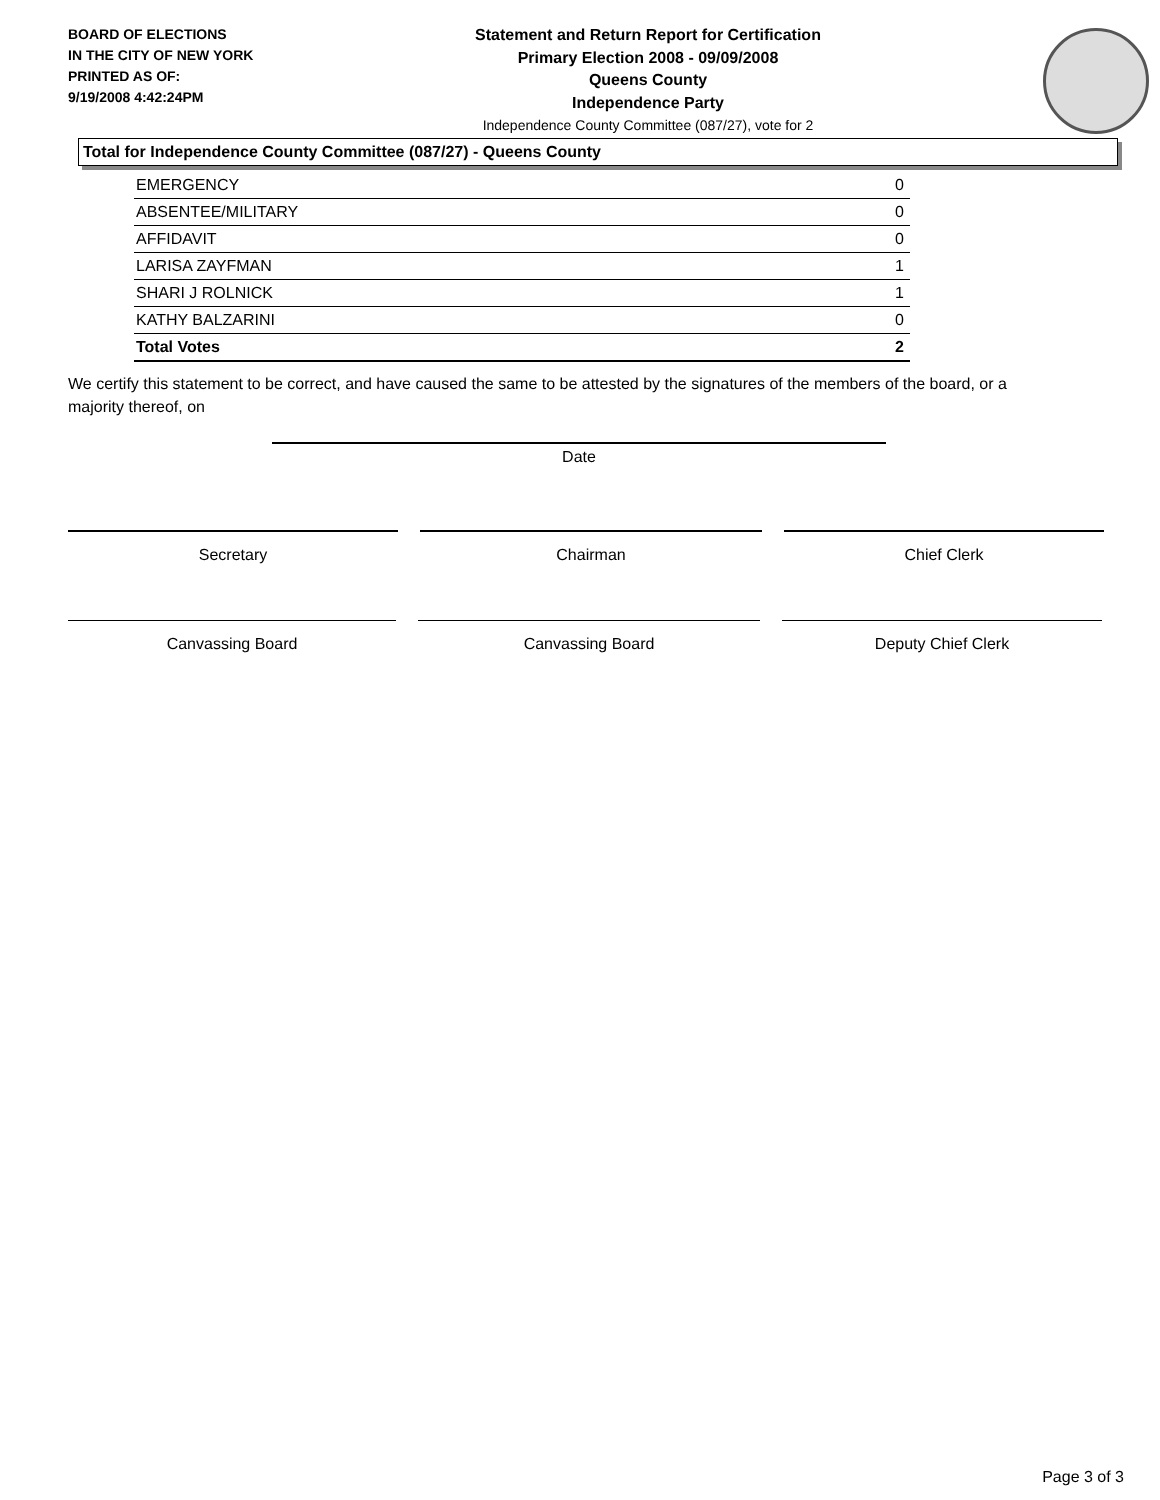BOARD OF ELECTIONS
IN THE CITY OF NEW YORK
PRINTED AS OF:
9/19/2008 4:42:24PM
Statement and Return Report for Certification
Primary Election 2008 - 09/09/2008
Queens County
Independence Party
Independence County Committee (087/27), vote for 2
Total for Independence County Committee (087/27) - Queens County
| EMERGENCY | 0 |
| ABSENTEE/MILITARY | 0 |
| AFFIDAVIT | 0 |
| LARISA ZAYFMAN | 1 |
| SHARI J ROLNICK | 1 |
| KATHY BALZARINI | 0 |
| Total Votes | 2 |
We certify this statement to be correct, and have caused the same to be attested by the signatures of the members of the board, or a majority thereof, on
Date
Secretary Chairman Chief Clerk
Canvassing Board Canvassing Board Deputy Chief Clerk
Page 3 of 3